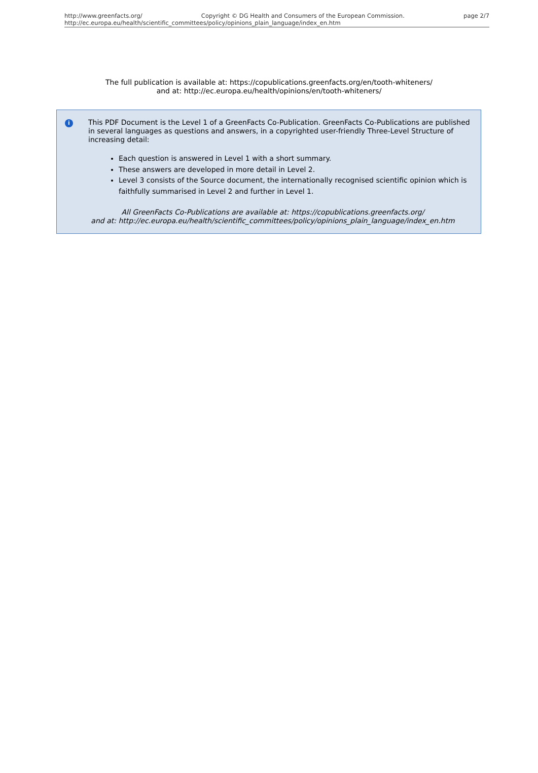http://www.greenfacts.org/ Copyright © DG Health and Consumers of the European Commission. page 2/7
http://ec.europa.eu/health/scientific_committees/policy/opinions_plain_language/index_en.htm
The full publication is available at: https://copublications.greenfacts.org/en/tooth-whiteners/
and at: http://ec.europa.eu/health/opinions/en/tooth-whiteners/
i
This PDF Document is the Level 1 of a GreenFacts Co-Publication. GreenFacts Co-Publications are published in several languages as questions and answers, in a copyrighted user-friendly Three-Level Structure of increasing detail:
Each question is answered in Level 1 with a short summary.
These answers are developed in more detail in Level 2.
Level 3 consists of the Source document, the internationally recognised scientific opinion which is faithfully summarised in Level 2 and further in Level 1.
All GreenFacts Co-Publications are available at: https://copublications.greenfacts.org/
and at: http://ec.europa.eu/health/scientific_committees/policy/opinions_plain_language/index_en.htm